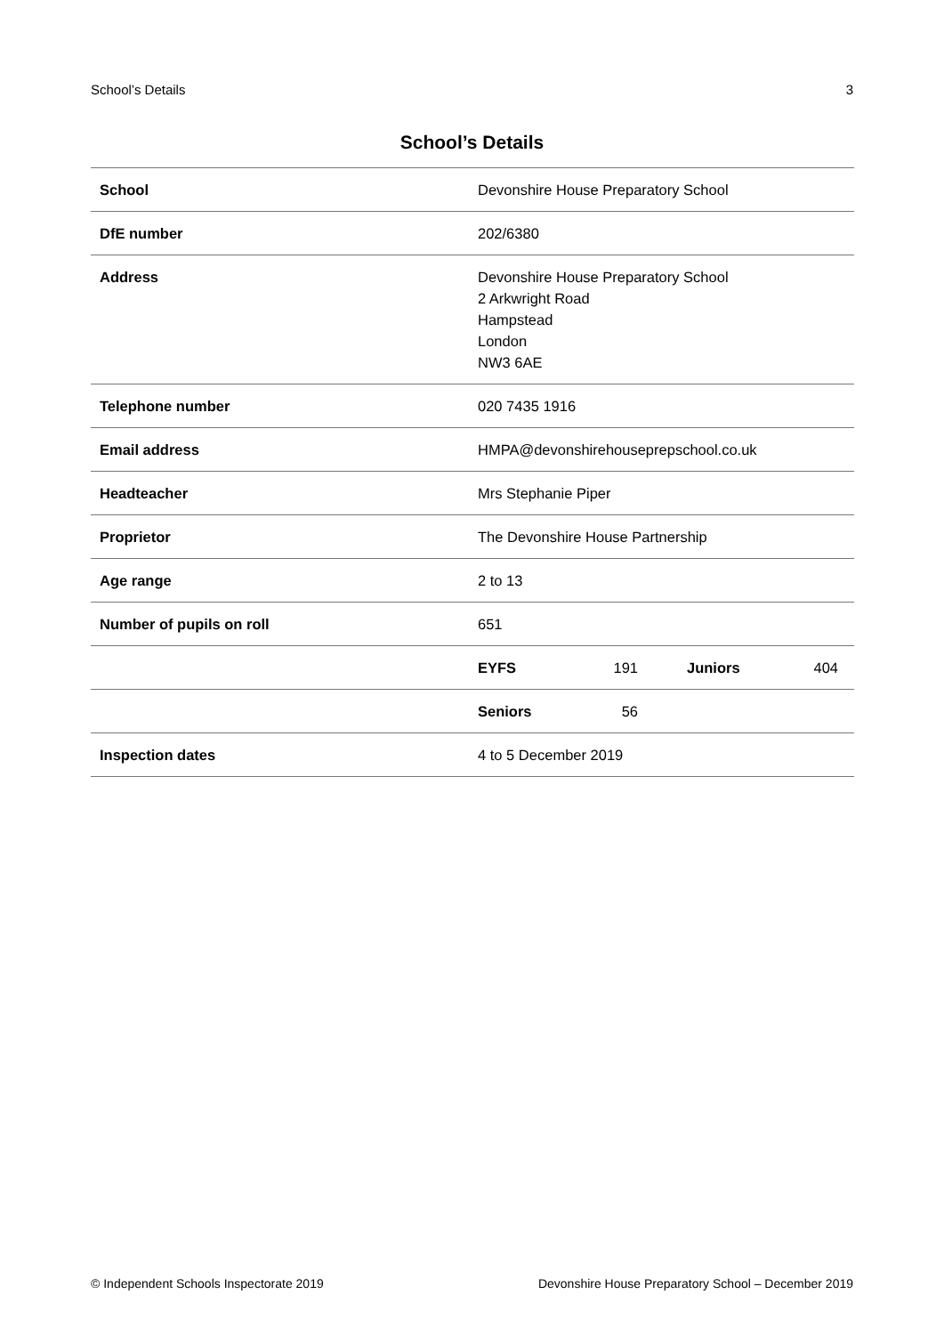School’s Details 3
School’s Details
| School | Devonshire House Preparatory School |
| DfE number | 202/6380 |
| Address | Devonshire House Preparatory School 2 Arkwright Road Hampstead London NW3 6AE |
| Telephone number | 020 7435 1916 |
| Email address | HMPA@devonshirehouseprepschool.co.uk |
| Headteacher | Mrs Stephanie Piper |
| Proprietor | The Devonshire House Partnership |
| Age range | 2 to 13 |
| Number of pupils on roll | 651 |
| | / EYFS / 191 / Juniors / 404 / |
| | / Seniors / 56 / / / |
| Inspection dates | 4 to 5 December 2019 |
© Independent Schools Inspectorate 2019 Devonshire House Preparatory School – December 2019